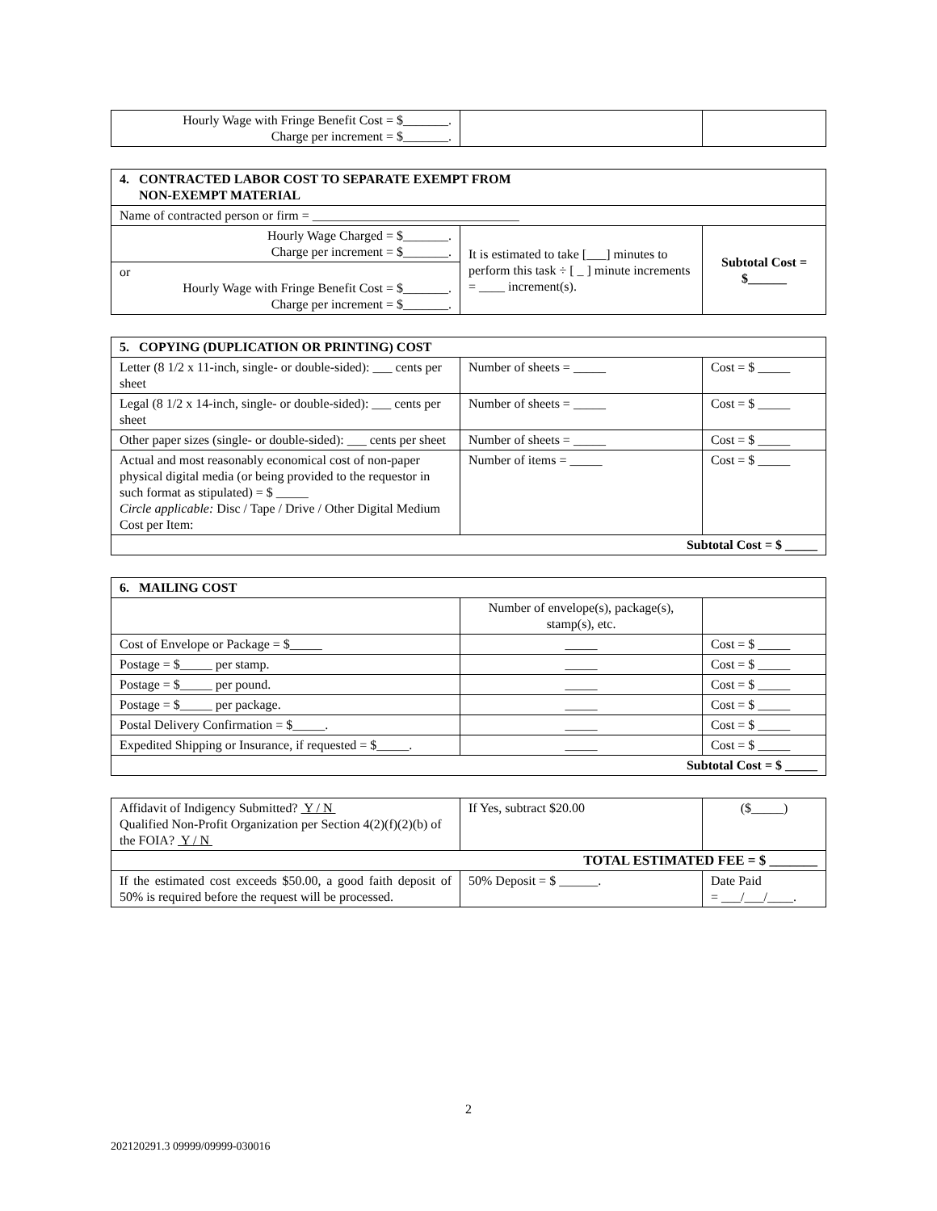| Hourly Wage with Fringe Benefit Cost = $_______. Charge per increment = $_______. | | |
| 4. CONTRACTED LABOR COST TO SEPARATE EXEMPT FROM NON-EXEMPT MATERIAL | | |
| --- | --- | --- |
| Name of contracted person or firm = ________________________________ | | |
| Hourly Wage Charged = $_______. Charge per increment = $_______. | It is estimated to take [___] minutes to perform this task ÷ [ _ ] minute increments = ____ increment(s). | Subtotal Cost = $______ |
| or Hourly Wage with Fringe Benefit Cost = $_______. Charge per increment = $_______. | | |
| 5. COPYING (DUPLICATION OR PRINTING) COST | | |
| --- | --- | --- |
| Letter (8 1/2 x 11-inch, single- or double-sided): ___ cents per sheet | Number of sheets = _____ | Cost = $ _____ |
| Legal (8 1/2 x 14-inch, single- or double-sided): ___ cents per sheet | Number of sheets = _____ | Cost = $ _____ |
| Other paper sizes (single- or double-sided): ___ cents per sheet | Number of sheets = _____ | Cost = $ _____ |
| Actual and most reasonably economical cost of non-paper physical digital media (or being provided to the requestor in such format as stipulated) = $ _____ Circle applicable: Disc / Tape / Drive / Other Digital Medium Cost per Item: | Number of items = _____ | Cost = $ _____ |
| Subtotal Cost = $ _____ | | |
| 6. MAILING COST | | |
| --- | --- | --- |
| | Number of envelope(s), package(s), stamp(s), etc. | |
| Cost of Envelope or Package = $_____ | _____ | Cost = $ _____ |
| Postage = $_____ per stamp. | _____ | Cost = $ _____ |
| Postage = $_____ per pound. | _____ | Cost = $ _____ |
| Postage = $_____ per package. | _____ | Cost = $ _____ |
| Postal Delivery Confirmation = $_____. | _____ | Cost = $ _____ |
| Expedited Shipping or Insurance, if requested = $_____. | _____ | Cost = $ _____ |
| Subtotal Cost = $ _____ | | |
| Affidavit of Indigency Submitted? Y / N Qualified Non-Profit Organization per Section 4(2)(f)(2)(b) of the FOIA? Y / N | If Yes, subtract $20.00 | ($_____) |
| TOTAL ESTIMATED FEE = $ _______ | | |
| If the estimated cost exceeds $50.00, a good faith deposit of 50% is required before the request will be processed. | 50% Deposit = $ ______. | Date Paid = ___/___/____. |
2
202120291.3 09999/09999-030016